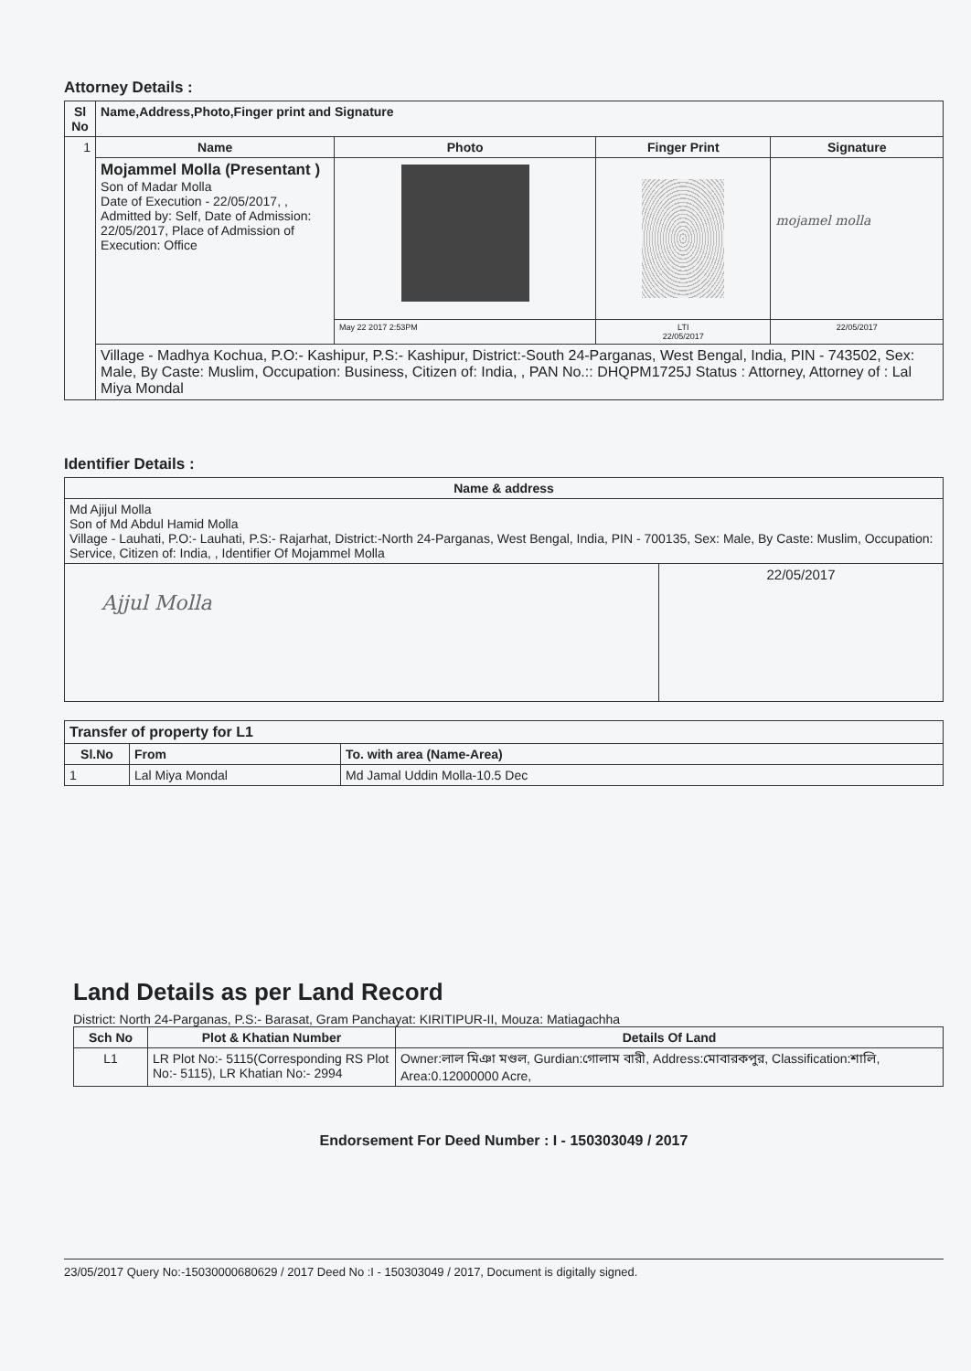Attorney Details :
| Sl No | Name,Address,Photo,Finger print and Signature | | | |
| --- | --- | --- | --- | --- |
| 1 | Name | Photo | Finger Print | Signature |
| | Mojammel Molla (Presentant ) Son of Madar Molla Date of Execution - 22/05/2017, , Admitted by: Self, Date of Admission: 22/05/2017, Place of Admission of Execution: Office | | | mojamel molla |
| | | May 22 2017 2:53PM | LTI 22/05/2017 | 22/05/2017 |
| | Village - Madhya Kochua, P.O:- Kashipur, P.S:- Kashipur, District:-South 24-Parganas, West Bengal, India, PIN - 743502, Sex: Male, By Caste: Muslim, Occupation: Business, Citizen of: India, , PAN No.:: DHQPM1725J Status : Attorney, Attorney of : Lal Miya Mondal | | | |
Identifier Details :
| Name & address | |
| --- | --- |
| Md Ajijul Molla Son of Md Abdul Hamid Molla Village - Lauhati, P.O:- Lauhati, P.S:- Rajarhat, District:-North 24-Parganas, West Bengal, India, PIN - 700135, Sex: Male, By Caste: Muslim, Occupation: Service, Citizen of: India, , Identifier Of Mojammel Molla | |
| Ajjul Molla | 22/05/2017 |
| Transfer of property for L1 | | |
| --- | --- | --- |
| Sl.No | From | To. with area (Name-Area) |
| 1 | Lal Miya Mondal | Md Jamal Uddin Molla-10.5 Dec |
Land Details as per Land Record
District: North 24-Parganas, P.S:- Barasat, Gram Panchayat: KIRITIPUR-II, Mouza: Matiagachha
| Sch No | Plot & Khatian Number | Details Of Land |
| --- | --- | --- |
| L1 | LR Plot No:- 5115(Corresponding RS Plot No:- 5115), LR Khatian No:- 2994 | Owner:লাল মিঞা মণ্ডল, Gurdian:গোলাম বারী, Address:মোবারকপুর, Classification:শালি, Area:0.12000000 Acre, |
Endorsement For Deed Number : I - 150303049 / 2017
23/05/2017 Query No:-15030000680629 / 2017 Deed No :I - 150303049 / 2017, Document is digitally signed.